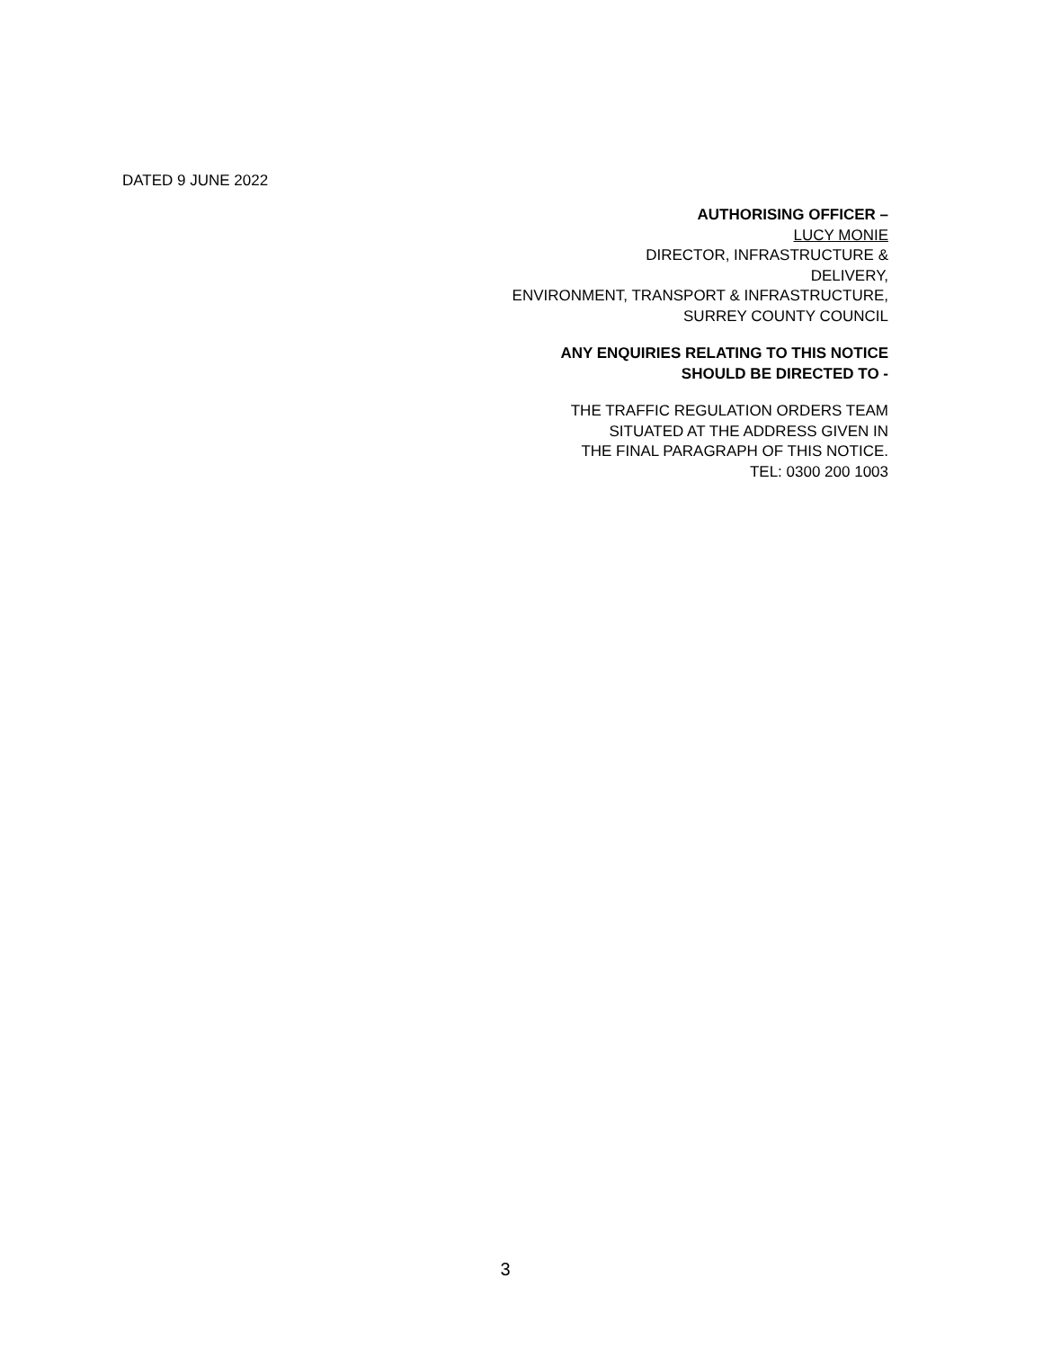DATED 9 JUNE 2022
AUTHORISING OFFICER –
LUCY MONIE
DIRECTOR, INFRASTRUCTURE &
DELIVERY,
ENVIRONMENT, TRANSPORT & INFRASTRUCTURE,
SURREY COUNTY COUNCIL
ANY ENQUIRIES RELATING TO THIS NOTICE
SHOULD BE DIRECTED TO -
THE TRAFFIC REGULATION ORDERS TEAM
SITUATED AT THE ADDRESS GIVEN IN
THE FINAL PARAGRAPH OF THIS NOTICE.
TEL: 0300 200 1003
3